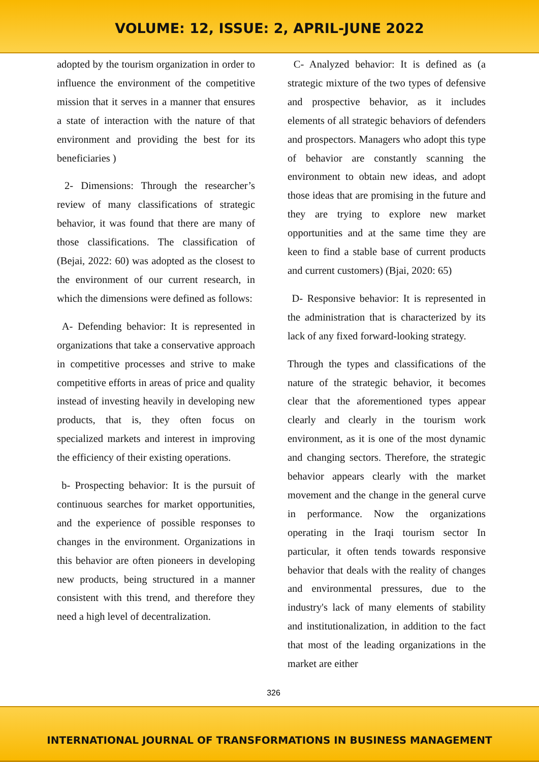VOLUME: 12, ISSUE: 2, APRIL-JUNE 2022
adopted by the tourism organization in order to influence the environment of the competitive mission that it serves in a manner that ensures a state of interaction with the nature of that environment and providing the best for its beneficiaries )
2- Dimensions: Through the researcher’s review of many classifications of strategic behavior, it was found that there are many of those classifications. The classification of (Bejai, 2022: 60) was adopted as the closest to the environment of our current research, in which the dimensions were defined as follows:
A- Defending behavior: It is represented in organizations that take a conservative approach in competitive processes and strive to make competitive efforts in areas of price and quality instead of investing heavily in developing new products, that is, they often focus on specialized markets and interest in improving the efficiency of their existing operations.
b- Prospecting behavior: It is the pursuit of continuous searches for market opportunities, and the experience of possible responses to changes in the environment. Organizations in this behavior are often pioneers in developing new products, being structured in a manner consistent with this trend, and therefore they need a high level of decentralization.
C- Analyzed behavior: It is defined as (a strategic mixture of the two types of defensive and prospective behavior, as it includes elements of all strategic behaviors of defenders and prospectors. Managers who adopt this type of behavior are constantly scanning the environment to obtain new ideas, and adopt those ideas that are promising in the future and they are trying to explore new market opportunities and at the same time they are keen to find a stable base of current products and current customers) (Bjai, 2020: 65)
D- Responsive behavior: It is represented in the administration that is characterized by its lack of any fixed forward-looking strategy.
Through the types and classifications of the nature of the strategic behavior, it becomes clear that the aforementioned types appear clearly and clearly in the tourism work environment, as it is one of the most dynamic and changing sectors. Therefore, the strategic behavior appears clearly with the market movement and the change in the general curve in performance. Now the organizations operating in the Iraqi tourism sector In particular, it often tends towards responsive behavior that deals with the reality of changes and environmental pressures, due to the industry's lack of many elements of stability and institutionalization, in addition to the fact that most of the leading organizations in the market are either
326
INTERNATIONAL JOURNAL OF TRANSFORMATIONS IN BUSINESS MANAGEMENT